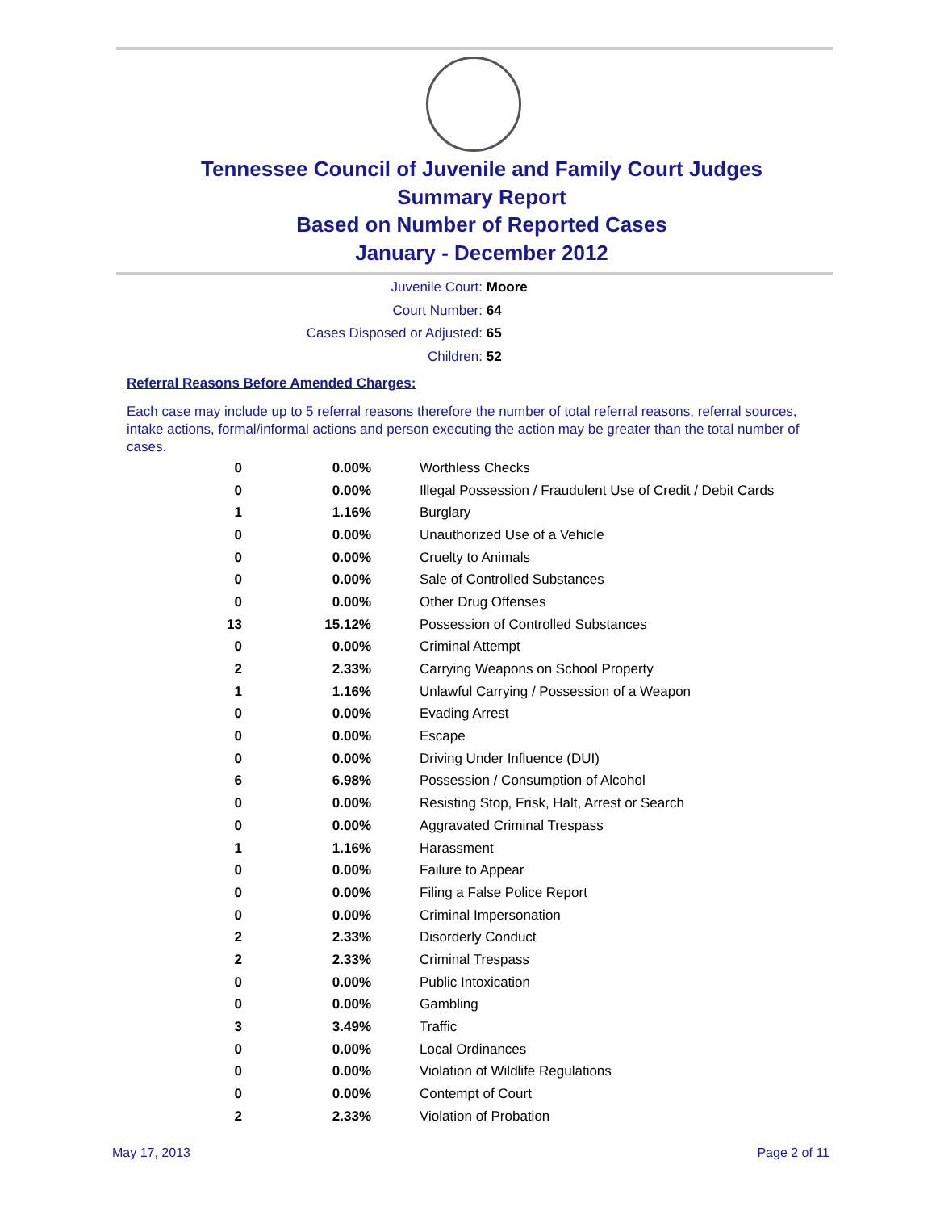Tennessee Council of Juvenile and Family Court Judges
Summary Report
Based on Number of Reported Cases
January - December 2012
Juvenile Court: Moore
Court Number: 64
Cases Disposed or Adjusted: 65
Children: 52
Referral Reasons Before Amended Charges:
Each case may include up to 5 referral reasons therefore the number of total referral reasons, referral sources, intake actions, formal/informal actions and person executing the action may be greater than the total number of cases.
| 0 | 0.00% | Worthless Checks |
| 0 | 0.00% | Illegal Possession / Fraudulent Use of Credit / Debit Cards |
| 1 | 1.16% | Burglary |
| 0 | 0.00% | Unauthorized Use of a Vehicle |
| 0 | 0.00% | Cruelty to Animals |
| 0 | 0.00% | Sale of Controlled Substances |
| 0 | 0.00% | Other Drug Offenses |
| 13 | 15.12% | Possession of Controlled Substances |
| 0 | 0.00% | Criminal Attempt |
| 2 | 2.33% | Carrying Weapons on School Property |
| 1 | 1.16% | Unlawful Carrying / Possession of a Weapon |
| 0 | 0.00% | Evading Arrest |
| 0 | 0.00% | Escape |
| 0 | 0.00% | Driving Under Influence (DUI) |
| 6 | 6.98% | Possession / Consumption of Alcohol |
| 0 | 0.00% | Resisting Stop, Frisk, Halt, Arrest or Search |
| 0 | 0.00% | Aggravated Criminal Trespass |
| 1 | 1.16% | Harassment |
| 0 | 0.00% | Failure to Appear |
| 0 | 0.00% | Filing a False Police Report |
| 0 | 0.00% | Criminal Impersonation |
| 2 | 2.33% | Disorderly Conduct |
| 2 | 2.33% | Criminal Trespass |
| 0 | 0.00% | Public Intoxication |
| 0 | 0.00% | Gambling |
| 3 | 3.49% | Traffic |
| 0 | 0.00% | Local Ordinances |
| 0 | 0.00% | Violation of Wildlife Regulations |
| 0 | 0.00% | Contempt of Court |
| 2 | 2.33% | Violation of Probation |
May 17, 2013 Page 2 of 11